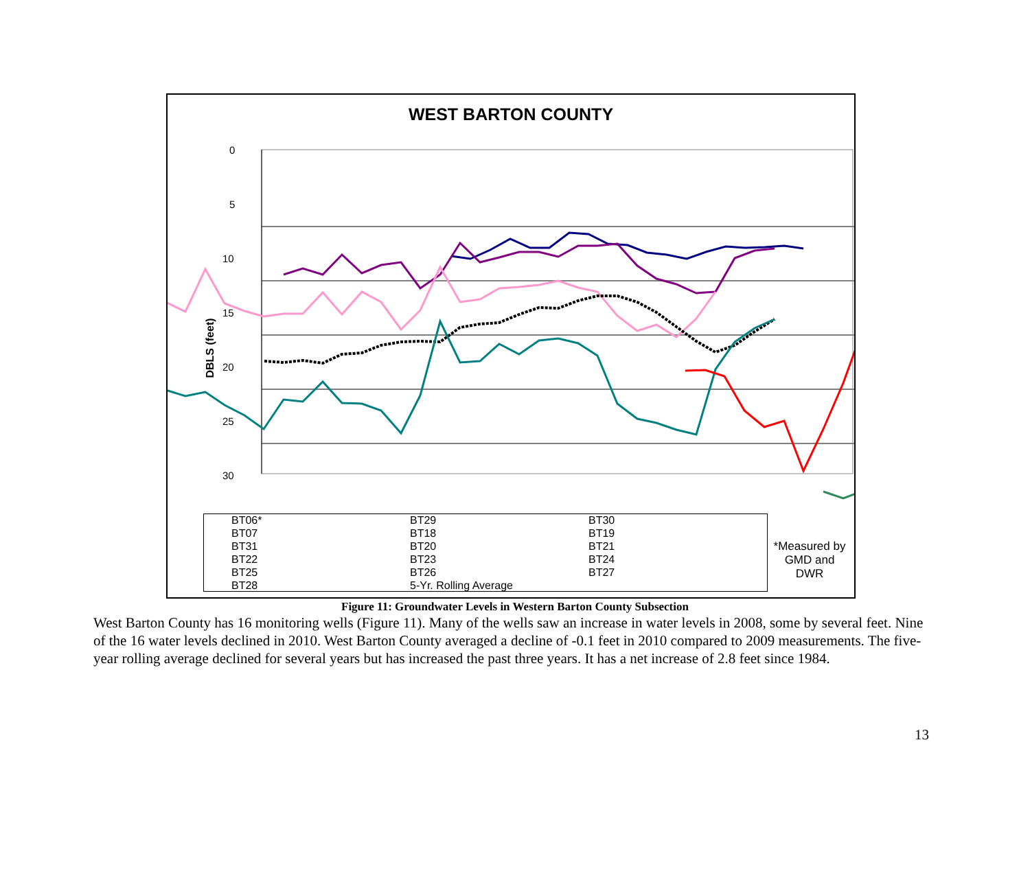WEST BARTON COUNTY
DBLS (feet)
0
5
10
15
20
25
30
BT06* BT29 BT30 BT07 BT18 BT19 BT31 BT20 BT21 BT22 BT23 BT24 BT25 BT26 BT27 BT28 5-Yr. Rolling Average
*Measured by GMD and DWR
Figure 11: Groundwater Levels in Western Barton County Subsection
West Barton County has 16 monitoring wells (Figure 11). Many of the wells saw an increase in water levels in 2008, some by several feet. Nine of the 16 water levels declined in 2010. West Barton County averaged a decline of -0.1 feet in 2010 compared to 2009 measurements. The five-year rolling average declined for several years but has increased the past three years. It has a net increase of 2.8 feet since 1984.
13